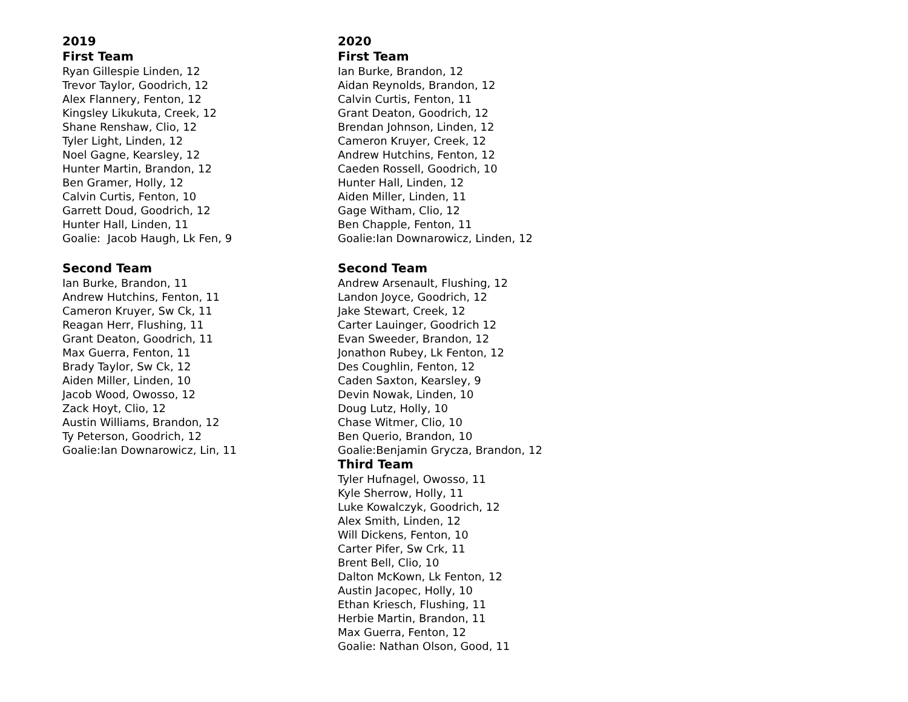2019
First Team
Ryan Gillespie Linden, 12
Trevor Taylor, Goodrich, 12
Alex Flannery, Fenton, 12
Kingsley Likukuta, Creek, 12
Shane Renshaw, Clio, 12
Tyler Light, Linden, 12
Noel Gagne, Kearsley, 12
Hunter Martin, Brandon, 12
Ben Gramer, Holly, 12
Calvin Curtis, Fenton, 10
Garrett Doud, Goodrich, 12
Hunter Hall, Linden, 11
Goalie: Jacob Haugh, Lk Fen, 9
Second Team
Ian Burke, Brandon, 11
Andrew Hutchins, Fenton, 11
Cameron Kruyer, Sw Ck, 11
Reagan Herr, Flushing, 11
Grant Deaton, Goodrich, 11
Max Guerra, Fenton, 11
Brady Taylor, Sw Ck, 12
Aiden Miller, Linden, 10
Jacob Wood, Owosso, 12
Zack Hoyt, Clio, 12
Austin Williams, Brandon, 12
Ty Peterson, Goodrich, 12
Goalie:Ian Downarowicz, Lin, 11
2020
First Team
Ian Burke, Brandon, 12
Aidan Reynolds, Brandon, 12
Calvin Curtis, Fenton, 11
Grant Deaton, Goodrich, 12
Brendan Johnson, Linden, 12
Cameron Kruyer, Creek, 12
Andrew Hutchins, Fenton, 12
Caeden Rossell, Goodrich, 10
Hunter Hall, Linden, 12
Aiden Miller, Linden, 11
Gage Witham, Clio, 12
Ben Chapple, Fenton, 11
Goalie:Ian Downarowicz, Linden, 12
Second Team
Andrew Arsenault, Flushing, 12
Landon Joyce, Goodrich, 12
Jake Stewart, Creek, 12
Carter Lauinger, Goodrich 12
Evan Sweeder, Brandon, 12
Jonathon Rubey, Lk Fenton, 12
Des Coughlin, Fenton, 12
Caden Saxton, Kearsley, 9
Devin Nowak, Linden, 10
Doug Lutz, Holly, 10
Chase Witmer, Clio, 10
Ben Querio, Brandon, 10
Goalie:Benjamin Grycza, Brandon, 12
Third Team
Tyler Hufnagel, Owosso, 11
Kyle Sherrow, Holly, 11
Luke Kowalczyk, Goodrich, 12
Alex Smith, Linden, 12
Will Dickens, Fenton, 10
Carter Pifer, Sw Crk, 11
Brent Bell, Clio, 10
Dalton McKown, Lk Fenton, 12
Austin Jacopec, Holly, 10
Ethan Kriesch, Flushing, 11
Herbie Martin, Brandon, 11
Max Guerra, Fenton, 12
Goalie: Nathan Olson, Good, 11